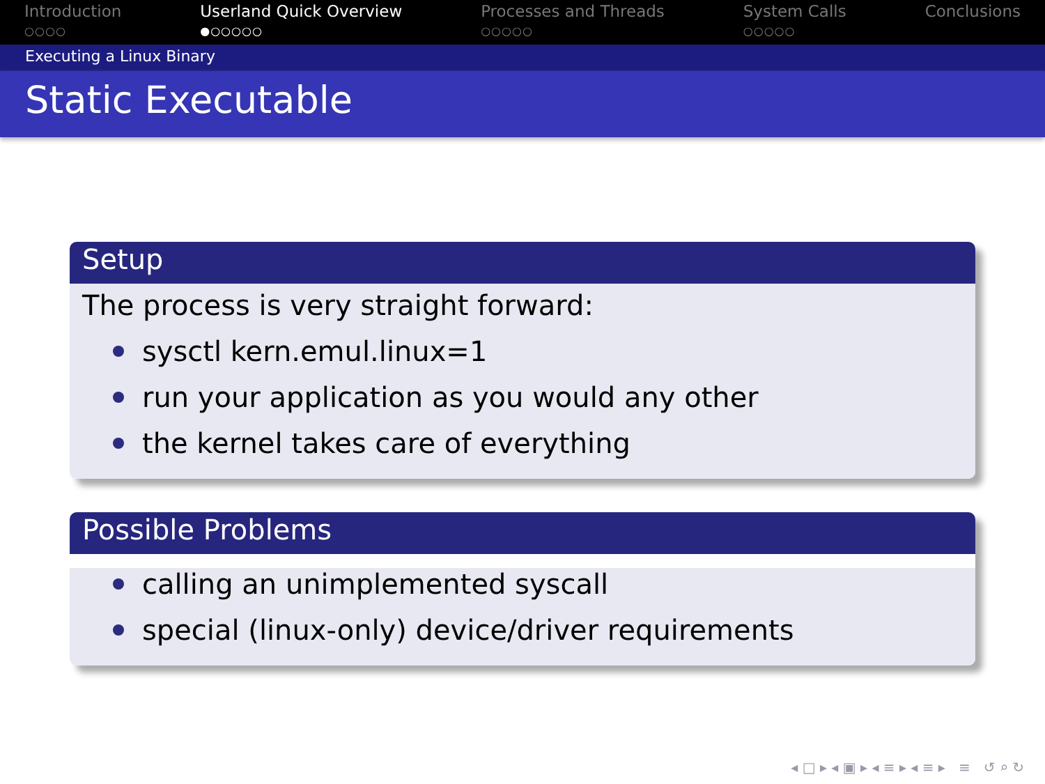Introduction
○○○○
Userland Quick Overview
●○○○○○
Processes and Threads
○○○○○
System Calls
○○○○○
Conclusions
Executing a Linux Binary
Static Executable
Setup
The process is very straight forward:
sysctl kern.emul.linux=1
run your application as you would any other
the kernel takes care of everything
Possible Problems
calling an unimplemented syscall
special (linux-only) device/driver requirements
◂ □ ▸ ◂ ▣ ▸ ◂ ≡ ▸ ◂ ≡ ▸ ≡ ↺ ⌕ ↻